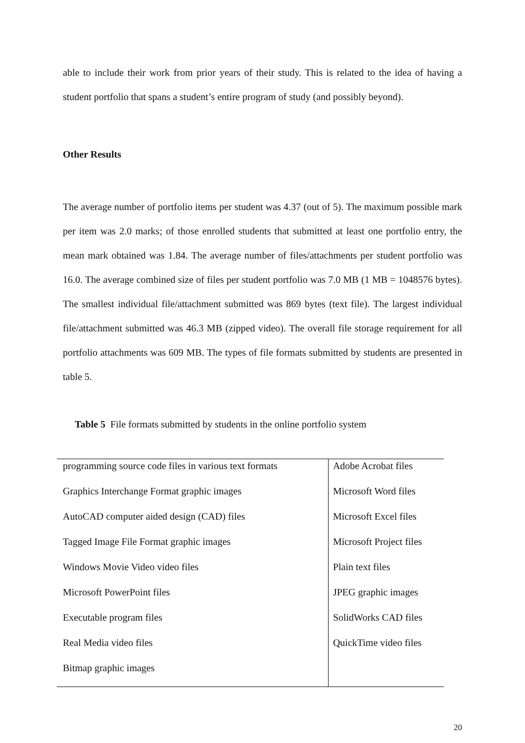able to include their work from prior years of their study. This is related to the idea of having a student portfolio that spans a student’s entire program of study (and possibly beyond).
Other Results
The average number of portfolio items per student was 4.37 (out of 5). The maximum possible mark per item was 2.0 marks; of those enrolled students that submitted at least one portfolio entry, the mean mark obtained was 1.84. The average number of files/attachments per student portfolio was 16.0. The average combined size of files per student portfolio was 7.0 MB (1 MB = 1048576 bytes). The smallest individual file/attachment submitted was 869 bytes (text file). The largest individual file/attachment submitted was 46.3 MB (zipped video). The overall file storage requirement for all portfolio attachments was 609 MB. The types of file formats submitted by students are presented in table 5.
Table 5 File formats submitted by students in the online portfolio system
| programming source code files in various text formats | Adobe Acrobat files |
| Graphics Interchange Format graphic images | Microsoft Word files |
| AutoCAD computer aided design (CAD) files | Microsoft Excel files |
| Tagged Image File Format graphic images | Microsoft Project files |
| Windows Movie Video video files | Plain text files |
| Microsoft PowerPoint files | JPEG graphic images |
| Executable program files | SolidWorks CAD files |
| Real Media video files | QuickTime video files |
| Bitmap graphic images | |
20